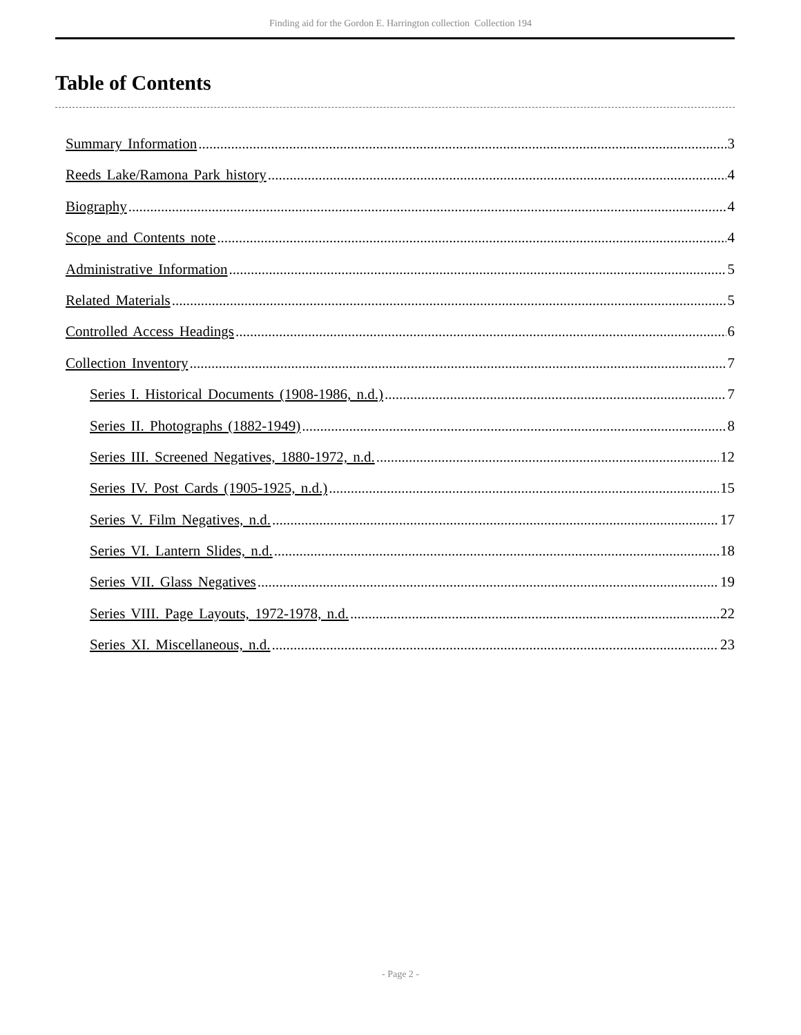Finding aid for the Gordon E. Harrington collection Collection 194
Table of Contents
Summary Information 3
Reeds Lake/Ramona Park history 4
Biography 4
Scope and Contents note 4
Administrative Information 5
Related Materials 5
Controlled Access Headings 6
Collection Inventory 7
Series I. Historical Documents (1908-1986, n.d.) 7
Series II. Photographs (1882-1949) 8
Series III. Screened Negatives, 1880-1972, n.d. 12
Series IV. Post Cards (1905-1925, n.d.) 15
Series V. Film Negatives, n.d. 17
Series VI. Lantern Slides, n.d. 18
Series VII. Glass Negatives 19
Series VIII. Page Layouts, 1972-1978, n.d. 22
Series XI. Miscellaneous, n.d. 23
- Page 2 -